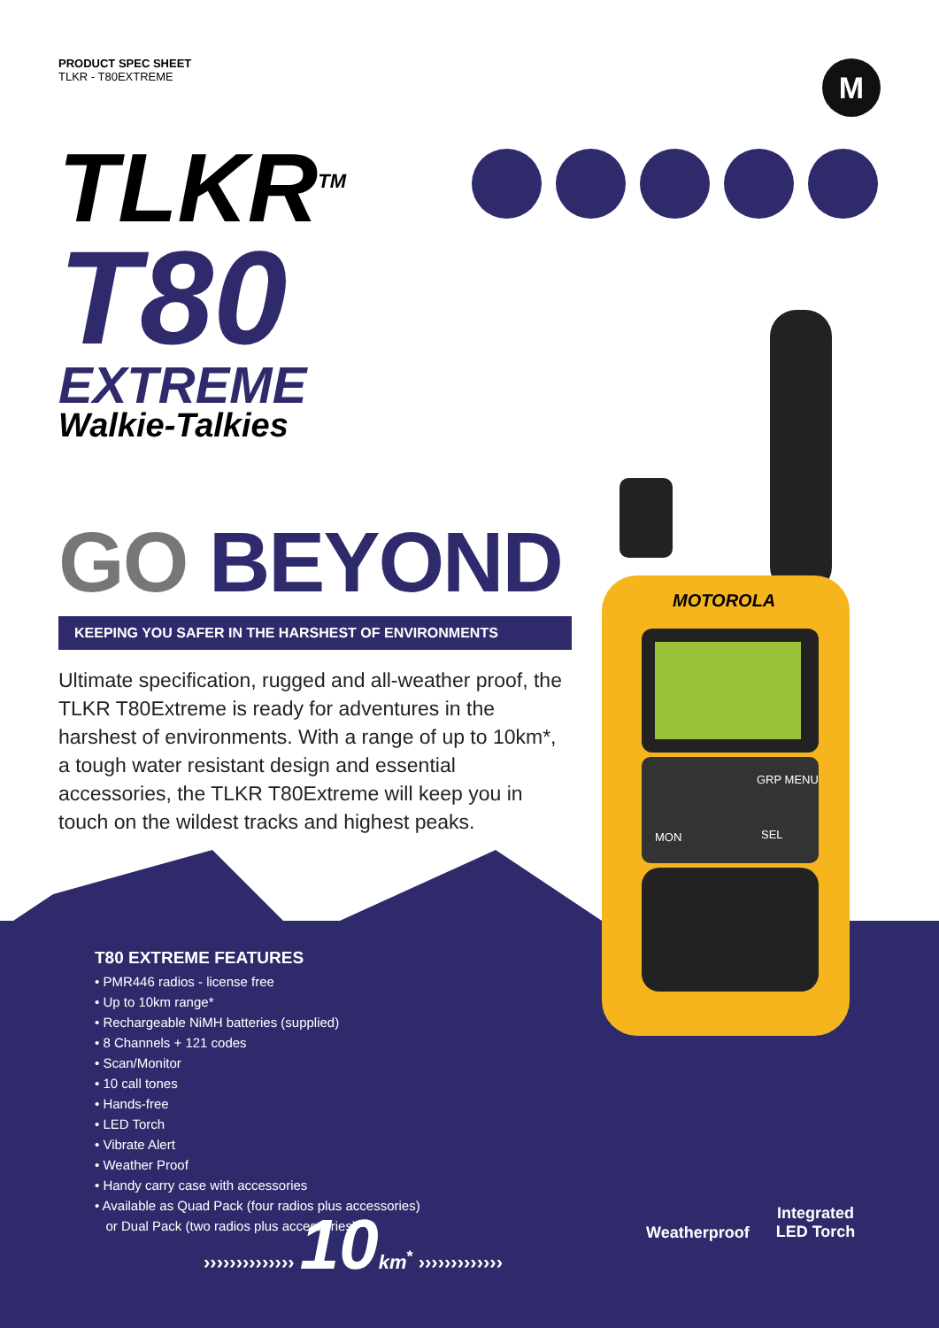PRODUCT SPEC SHEET
TLKR - T80EXTREME
M
TLKR<sup>TM</sup>
T80
EXTREME
Walkie-Talkies
MOTOROLA
MON
GRP MENU
SEL
GO BEYOND
KEEPING YOU SAFER IN THE HARSHEST OF ENVIRONMENTS
Ultimate specification, rugged and all-weather proof, the TLKR T80Extreme is ready for adventures in the harshest of environments. With a range of up to 10km*, a tough water resistant design and essential accessories, the TLKR T80Extreme will keep you in touch on the wildest tracks and highest peaks.
T80 EXTREME FEATURES
• PMR446 radios - license free
• Up to 10km range*
• Rechargeable NiMH batteries (supplied)
• 8 Channels + 121 codes
• Scan/Monitor
• 10 call tones
• Hands-free
• LED Torch
• Vibrate Alert
• Weather Proof
• Handy carry case with accessories
• Available as Quad Pack (four radios plus accessories)
or Dual Pack (two radios plus accessories)
›››››››››››››› 10 km<sup>*</sup> ›››››››››››››
Weatherproof
Integrated
LED Torch